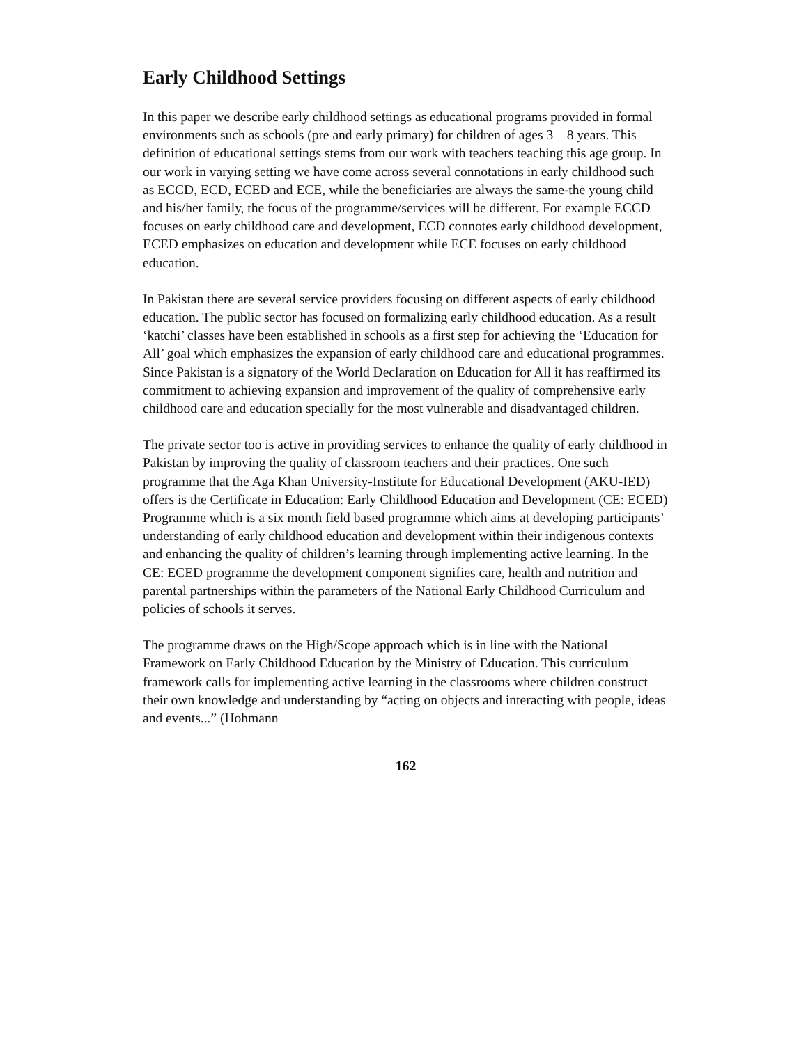Early Childhood Settings
In this paper we describe early childhood settings as educational programs provided in formal environments such as schools (pre and early primary) for children of ages 3 – 8 years. This definition of educational settings stems from our work with teachers teaching this age group. In our work in varying setting we have come across several connotations in early childhood such as ECCD, ECD, ECED and ECE, while the beneficiaries are always the same-the young child and his/her family, the focus of the programme/services will be different. For example ECCD focuses on early childhood care and development, ECD connotes early childhood development, ECED emphasizes on education and development while ECE focuses on early childhood education.
In Pakistan there are several service providers focusing on different aspects of early childhood education. The public sector has focused on formalizing early childhood education. As a result ‘katchi’ classes have been established in schools as a first step for achieving the ‘Education for All’ goal which emphasizes the expansion of early childhood care and educational programmes. Since Pakistan is a signatory of the World Declaration on Education for All it has reaffirmed its commitment to achieving expansion and improvement of the quality of comprehensive early childhood care and education specially for the most vulnerable and disadvantaged children.
The private sector too is active in providing services to enhance the quality of early childhood in Pakistan by improving the quality of classroom teachers and their practices. One such programme that the Aga Khan University-Institute for Educational Development (AKU-IED) offers is the Certificate in Education: Early Childhood Education and Development (CE: ECED) Programme which is a six month field based programme which aims at developing participants’ understanding of early childhood education and development within their indigenous contexts and enhancing the quality of children’s learning through implementing active learning. In the CE: ECED programme the development component signifies care, health and nutrition and parental partnerships within the parameters of the National Early Childhood Curriculum and policies of schools it serves.
The programme draws on the High/Scope approach which is in line with the National Framework on Early Childhood Education by the Ministry of Education. This curriculum framework calls for implementing active learning in the classrooms where children construct their own knowledge and understanding by “acting on objects and interacting with people, ideas and events...” (Hohmann
162